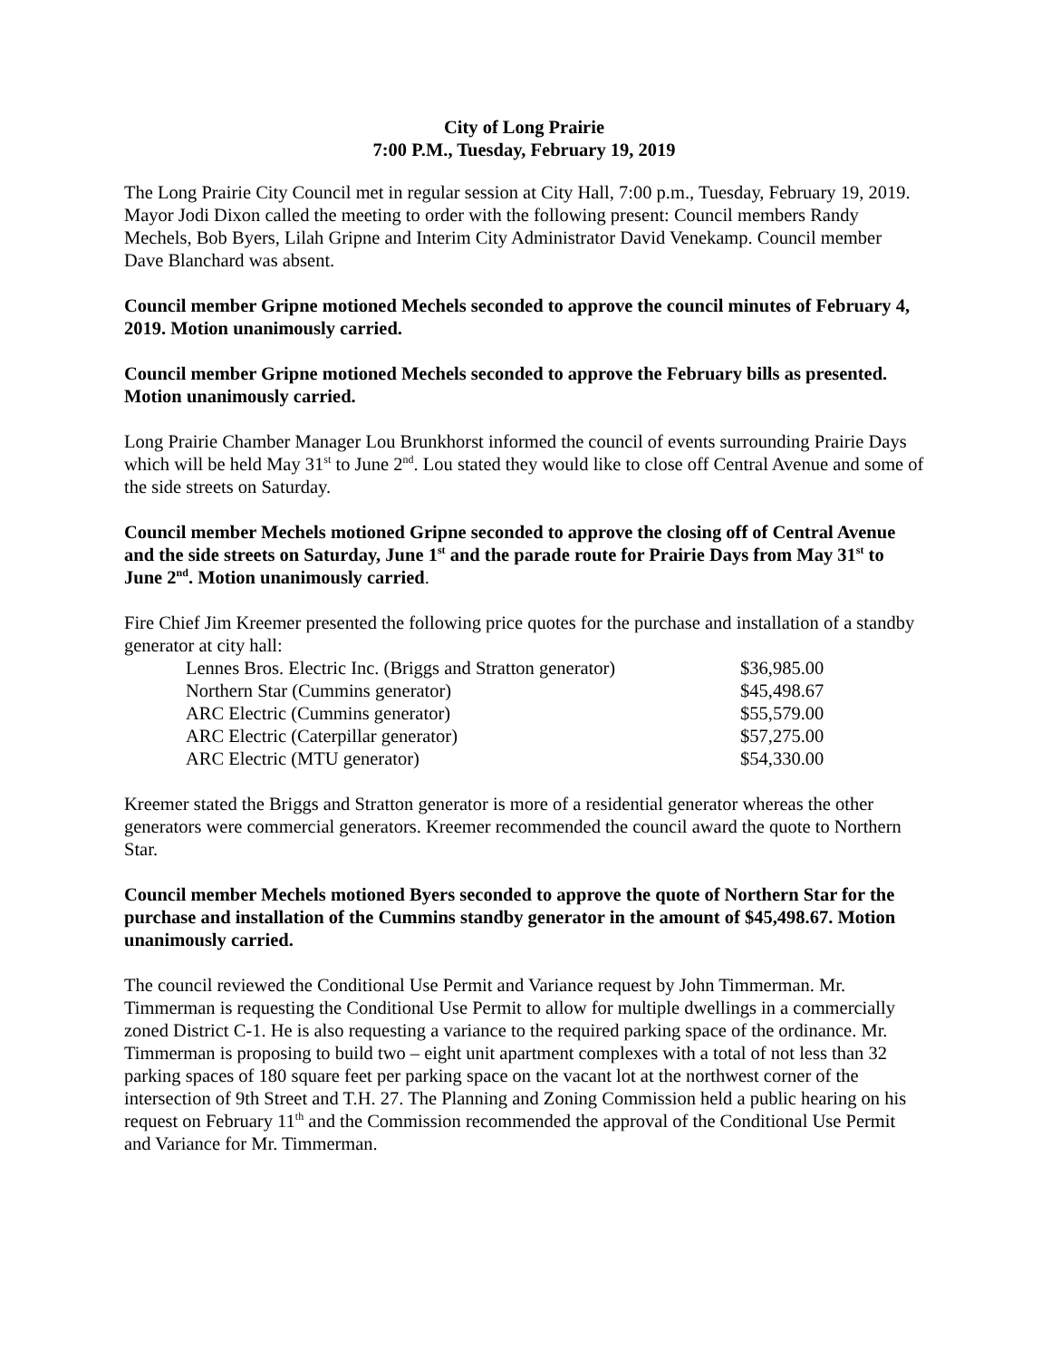City of Long Prairie
7:00 P.M., Tuesday, February 19, 2019
The Long Prairie City Council met in regular session at City Hall, 7:00 p.m., Tuesday, February 19, 2019. Mayor Jodi Dixon called the meeting to order with the following present: Council members Randy Mechels, Bob Byers, Lilah Gripne and Interim City Administrator David Venekamp. Council member Dave Blanchard was absent.
Council member Gripne motioned Mechels seconded to approve the council minutes of February 4, 2019. Motion unanimously carried.
Council member Gripne motioned Mechels seconded to approve the February bills as presented. Motion unanimously carried.
Long Prairie Chamber Manager Lou Brunkhorst informed the council of events surrounding Prairie Days which will be held May 31<sup>st</sup> to June 2<sup>nd</sup>. Lou stated they would like to close off Central Avenue and some of the side streets on Saturday.
Council member Mechels motioned Gripne seconded to approve the closing off of Central Avenue and the side streets on Saturday, June 1<sup>st</sup> and the parade route for Prairie Days from May 31<sup>st</sup> to June 2<sup>nd</sup>. Motion unanimously carried.
Fire Chief Jim Kreemer presented the following price quotes for the purchase and installation of a standby generator at city hall:
| Lennes Bros. Electric Inc. (Briggs and Stratton generator) | $36,985.00 |
| Northern Star (Cummins generator) | $45,498.67 |
| ARC Electric (Cummins generator) | $55,579.00 |
| ARC Electric (Caterpillar generator) | $57,275.00 |
| ARC Electric (MTU generator) | $54,330.00 |
Kreemer stated the Briggs and Stratton generator is more of a residential generator whereas the other generators were commercial generators. Kreemer recommended the council award the quote to Northern Star.
Council member Mechels motioned Byers seconded to approve the quote of Northern Star for the purchase and installation of the Cummins standby generator in the amount of $45,498.67. Motion unanimously carried.
The council reviewed the Conditional Use Permit and Variance request by John Timmerman. Mr. Timmerman is requesting the Conditional Use Permit to allow for multiple dwellings in a commercially zoned District C-1. He is also requesting a variance to the required parking space of the ordinance. Mr. Timmerman is proposing to build two – eight unit apartment complexes with a total of not less than 32 parking spaces of 180 square feet per parking space on the vacant lot at the northwest corner of the intersection of 9th Street and T.H. 27. The Planning and Zoning Commission held a public hearing on his request on February 11<sup>th</sup> and the Commission recommended the approval of the Conditional Use Permit and Variance for Mr. Timmerman.